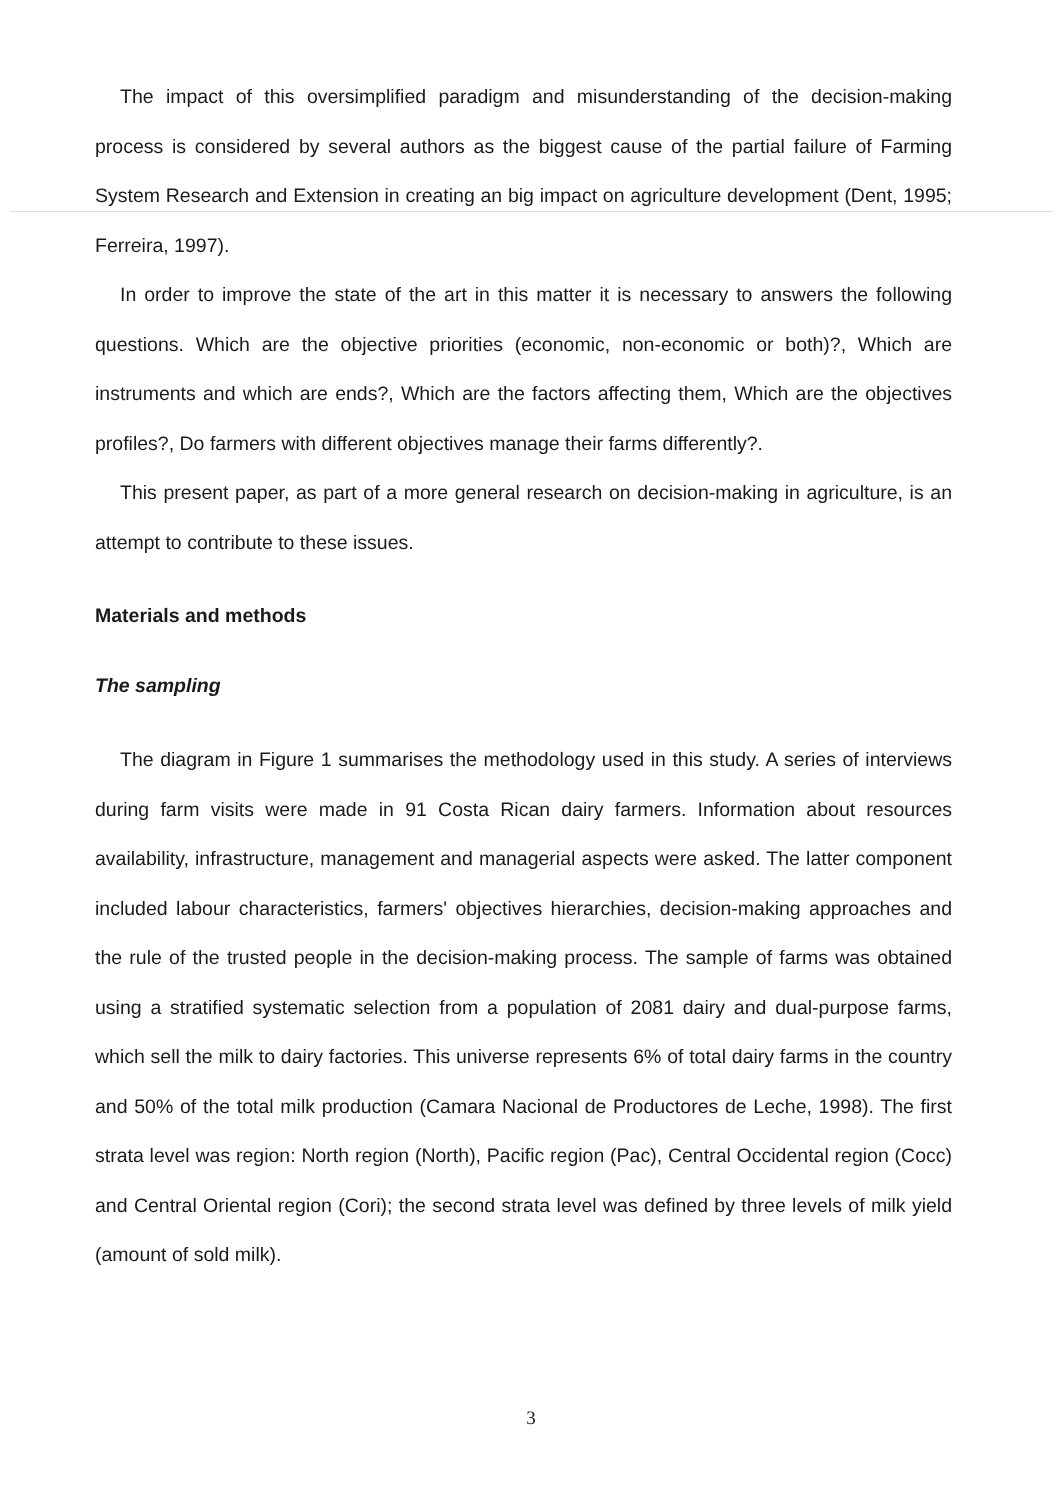The impact of this oversimplified paradigm and misunderstanding of the decision-making process is considered by several authors as the biggest cause of the partial failure of Farming System Research and Extension in creating an big impact on agriculture development (Dent, 1995; Ferreira, 1997).
In order to improve the state of the art in this matter it is necessary to answers the following questions. Which are the objective priorities (economic, non-economic or both)?, Which are instruments and which are ends?, Which are the factors affecting them, Which are the objectives profiles?, Do farmers with different objectives manage their farms differently?.
This present paper, as part of a more general research on decision-making in agriculture, is an attempt to contribute to these issues.
Materials and methods
The sampling
The diagram in Figure 1 summarises the methodology used in this study. A series of interviews during farm visits were made in 91 Costa Rican dairy farmers. Information about resources availability, infrastructure, management and managerial aspects were asked. The latter component included labour characteristics, farmers' objectives hierarchies, decision-making approaches and the rule of the trusted people in the decision-making process. The sample of farms was obtained using a stratified systematic selection from a population of 2081 dairy and dual-purpose farms, which sell the milk to dairy factories. This universe represents 6% of total dairy farms in the country and 50% of the total milk production (Camara Nacional de Productores de Leche, 1998). The first strata level was region: North region (North), Pacific region (Pac), Central Occidental region (Cocc) and Central Oriental region (Cori); the second strata level was defined by three levels of milk yield (amount of sold milk).
3